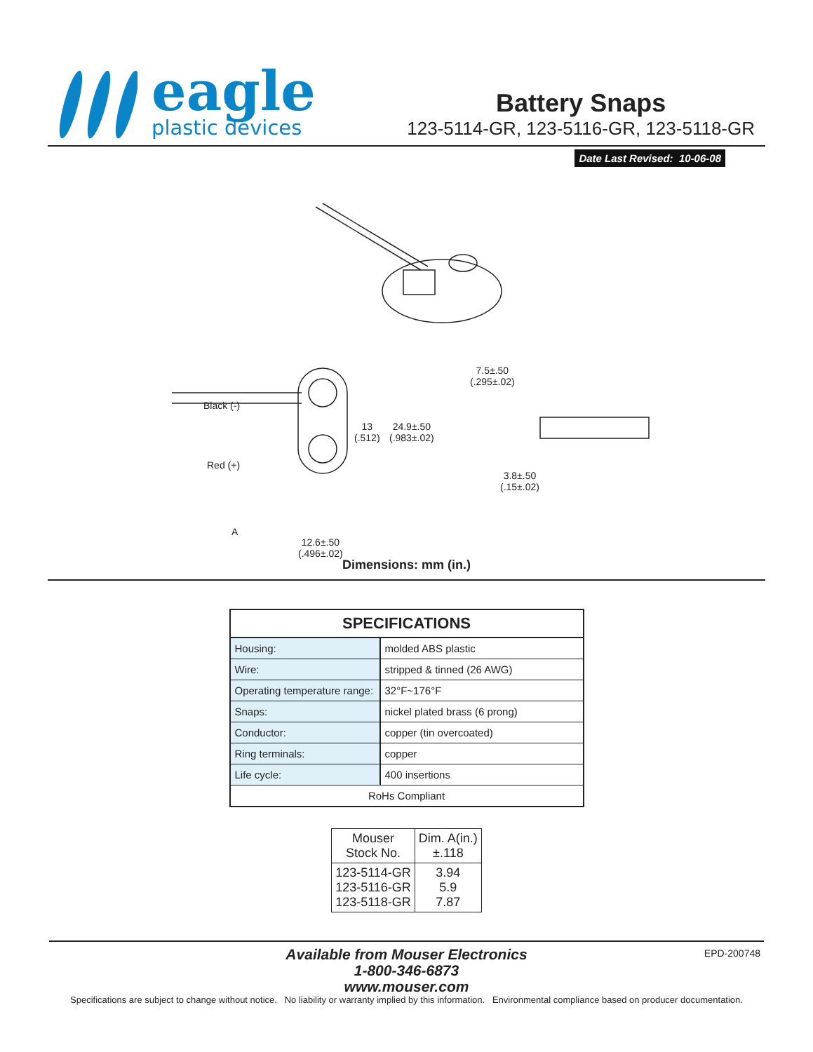eagle
plastic devices
Battery Snaps
123-5114-GR, 123-5116-GR, 123-5118-GR
Date Last Revised: 10-06-08
Black (-)
Red (+)
A
13
(.512)
24.9±.50
(.983±.02)
12.6±.50
(.496±.02)
7.5±.50
(.295±.02)
3.8±.50
(.15±.02)
Dimensions: mm (in.)
| SPECIFICATIONS | |
| --- | --- |
| Housing: | molded ABS plastic |
| Wire: | stripped & tinned (26 AWG) |
| Operating temperature range: | 32°F~176°F |
| Snaps: | nickel plated brass (6 prong) |
| Conductor: | copper (tin overcoated) |
| Ring terminals: | copper |
| Life cycle: | 400 insertions |
| RoHs Compliant | |
| Mouser Stock No. | Dim. A(in.) ±.118 |
| --- | --- |
| 123-5114-GR 123-5116-GR 123-5118-GR | 3.94 5.9 7.87 |
EPD-200748
Available from Mouser Electronics
1-800-346-6873
www.mouser.com
Specifications are subject to change without notice. No liability or warranty implied by this information. Environmental compliance based on producer documentation.